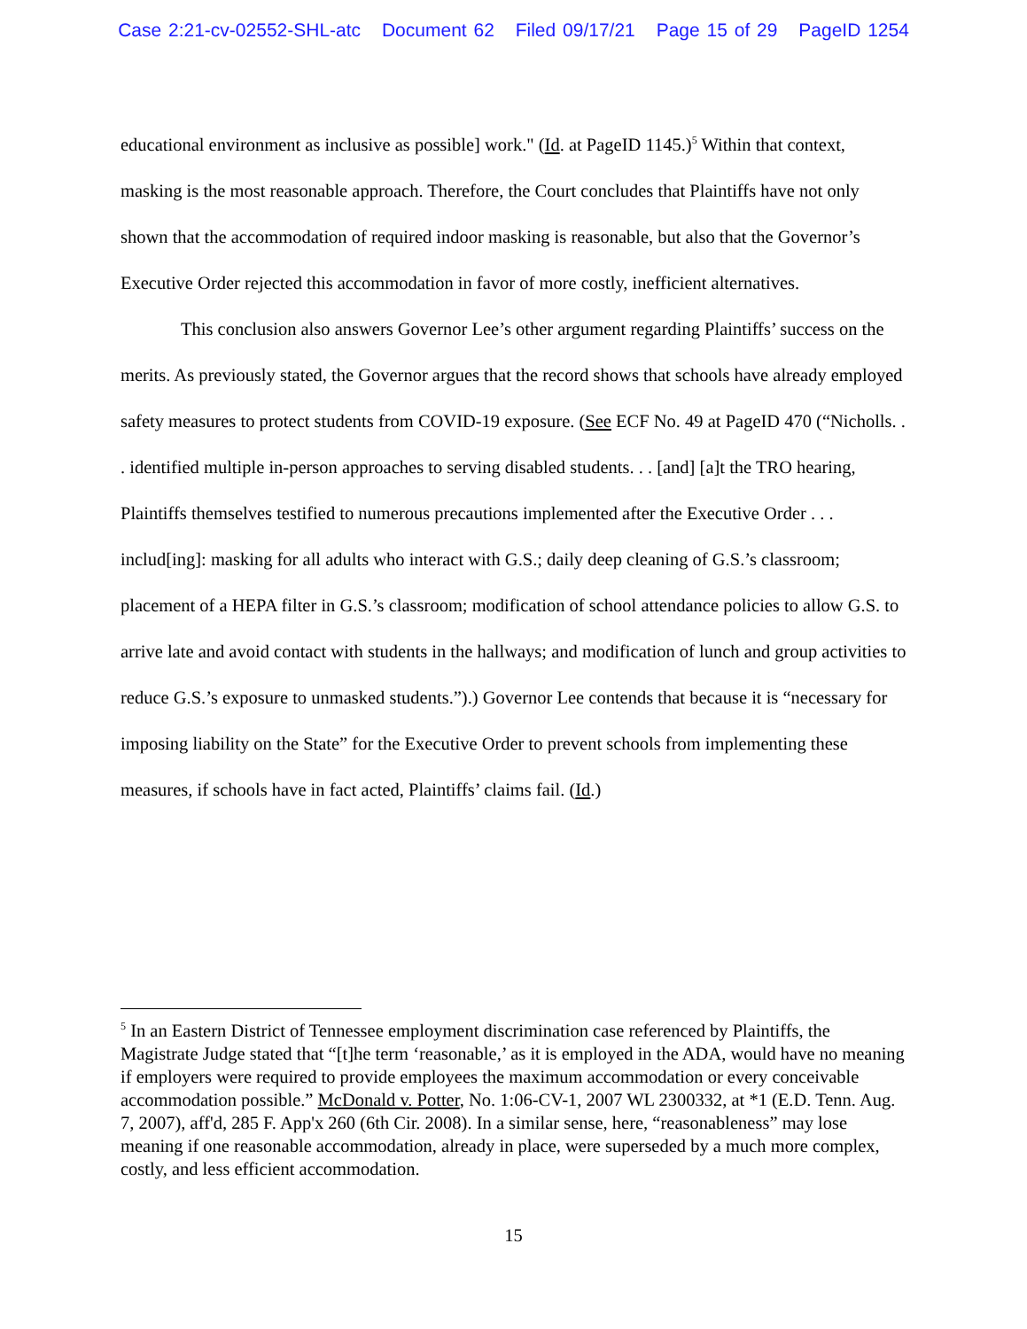Case 2:21-cv-02552-SHL-atc Document 62 Filed 09/17/21 Page 15 of 29 PageID 1254
educational environment as inclusive as possible] work." (Id. at PageID 1145.)<sup>5</sup> Within that context, masking is the most reasonable approach. Therefore, the Court concludes that Plaintiffs have not only shown that the accommodation of required indoor masking is reasonable, but also that the Governor’s Executive Order rejected this accommodation in favor of more costly, inefficient alternatives.
This conclusion also answers Governor Lee’s other argument regarding Plaintiffs’ success on the merits. As previously stated, the Governor argues that the record shows that schools have already employed safety measures to protect students from COVID-19 exposure. (See ECF No. 49 at PageID 470 (“Nicholls. . . identified multiple in-person approaches to serving disabled students. . . [and] [a]t the TRO hearing, Plaintiffs themselves testified to numerous precautions implemented after the Executive Order . . . includ[ing]: masking for all adults who interact with G.S.; daily deep cleaning of G.S.’s classroom; placement of a HEPA filter in G.S.’s classroom; modification of school attendance policies to allow G.S. to arrive late and avoid contact with students in the hallways; and modification of lunch and group activities to reduce G.S.’s exposure to unmasked students.”).) Governor Lee contends that because it is “necessary for imposing liability on the State” for the Executive Order to prevent schools from implementing these measures, if schools have in fact acted, Plaintiffs’ claims fail. (Id.)
<sup>5</sup> In an Eastern District of Tennessee employment discrimination case referenced by Plaintiffs, the Magistrate Judge stated that “[t]he term ‘reasonable,’ as it is employed in the ADA, would have no meaning if employers were required to provide employees the maximum accommodation or every conceivable accommodation possible.” McDonald v. Potter, No. 1:06-CV-1, 2007 WL 2300332, at *1 (E.D. Tenn. Aug. 7, 2007), aff'd, 285 F. App'x 260 (6th Cir. 2008). In a similar sense, here, “reasonableness” may lose meaning if one reasonable accommodation, already in place, were superseded by a much more complex, costly, and less efficient accommodation.
15